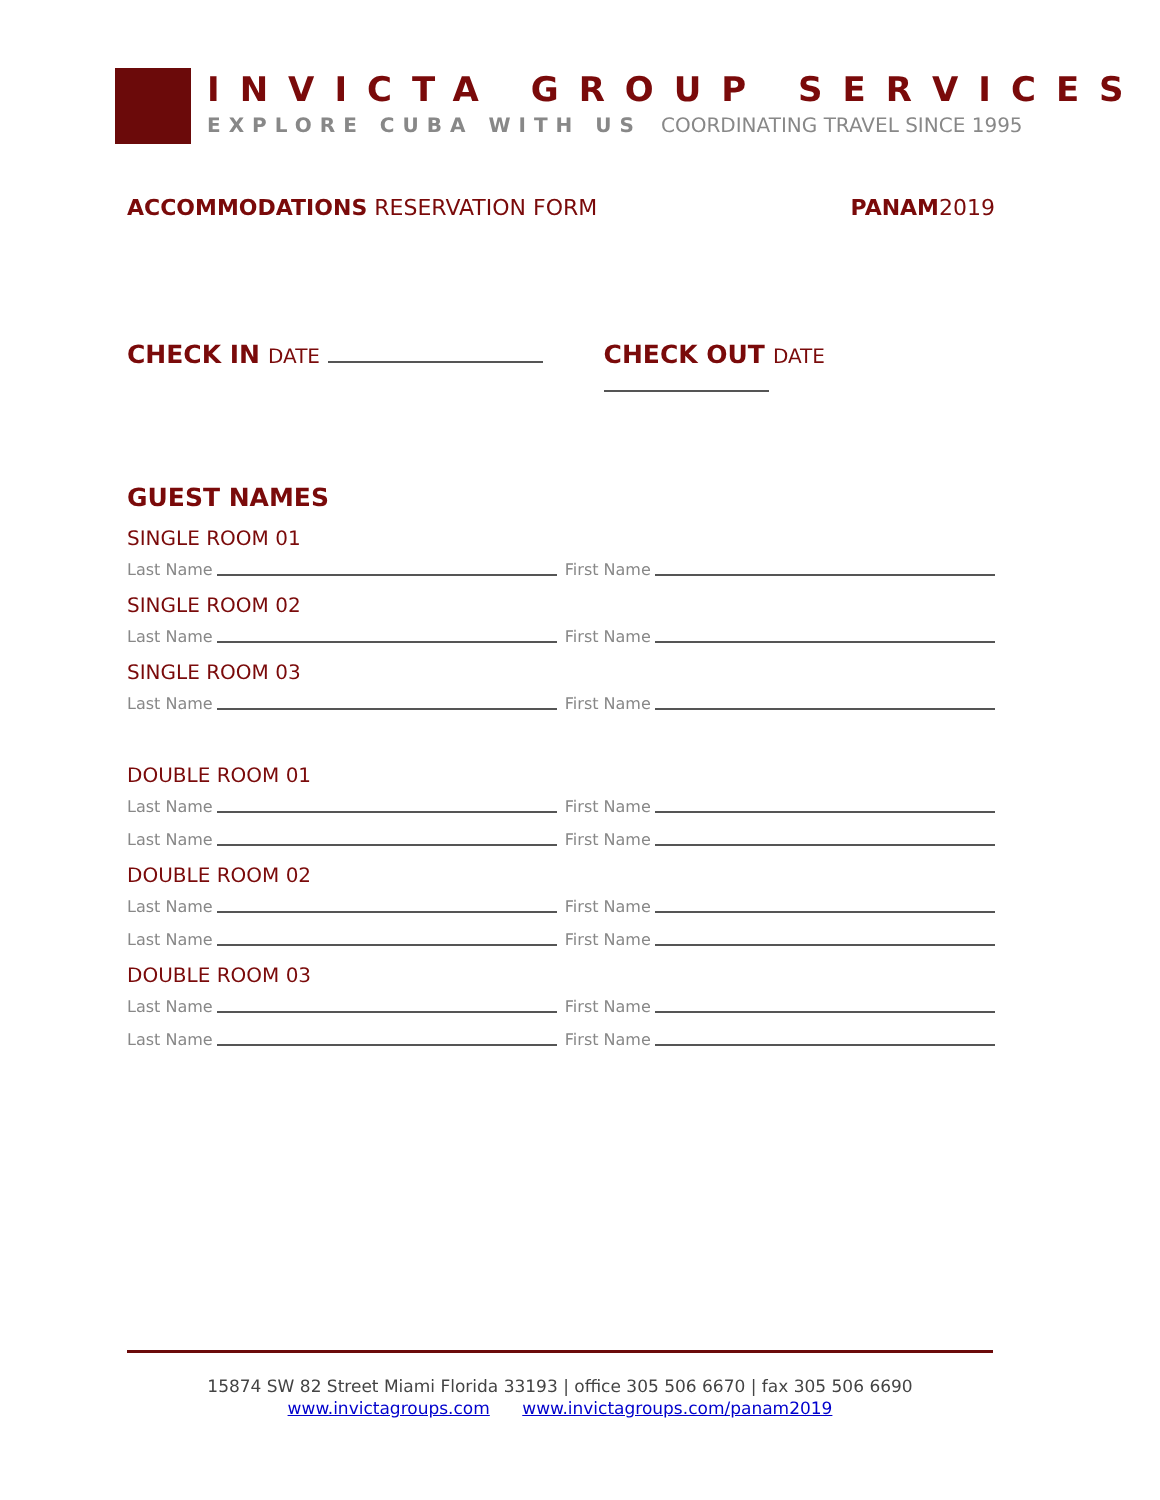INVICTA GROUP SERVICES
EXPLORE CUBA WITH US COORDINATING TRAVEL SINCE 1995
ACCOMMODATIONS RESERVATION FORM
PANAM2019
CHECK IN DATE
CHECK OUT DATE
GUEST NAMES
SINGLE ROOM 01
Last Name First Name
SINGLE ROOM 02
Last Name First Name
SINGLE ROOM 03
Last Name First Name
DOUBLE ROOM 01
Last Name First Name
Last Name First Name
DOUBLE ROOM 02
Last Name First Name
Last Name First Name
DOUBLE ROOM 03
Last Name First Name
Last Name First Name
15874 SW 82 Street Miami Florida 33193 | office 305 506 6670 | fax 305 506 6690
www.invictagroups.com www.invictagroups.com/panam2019